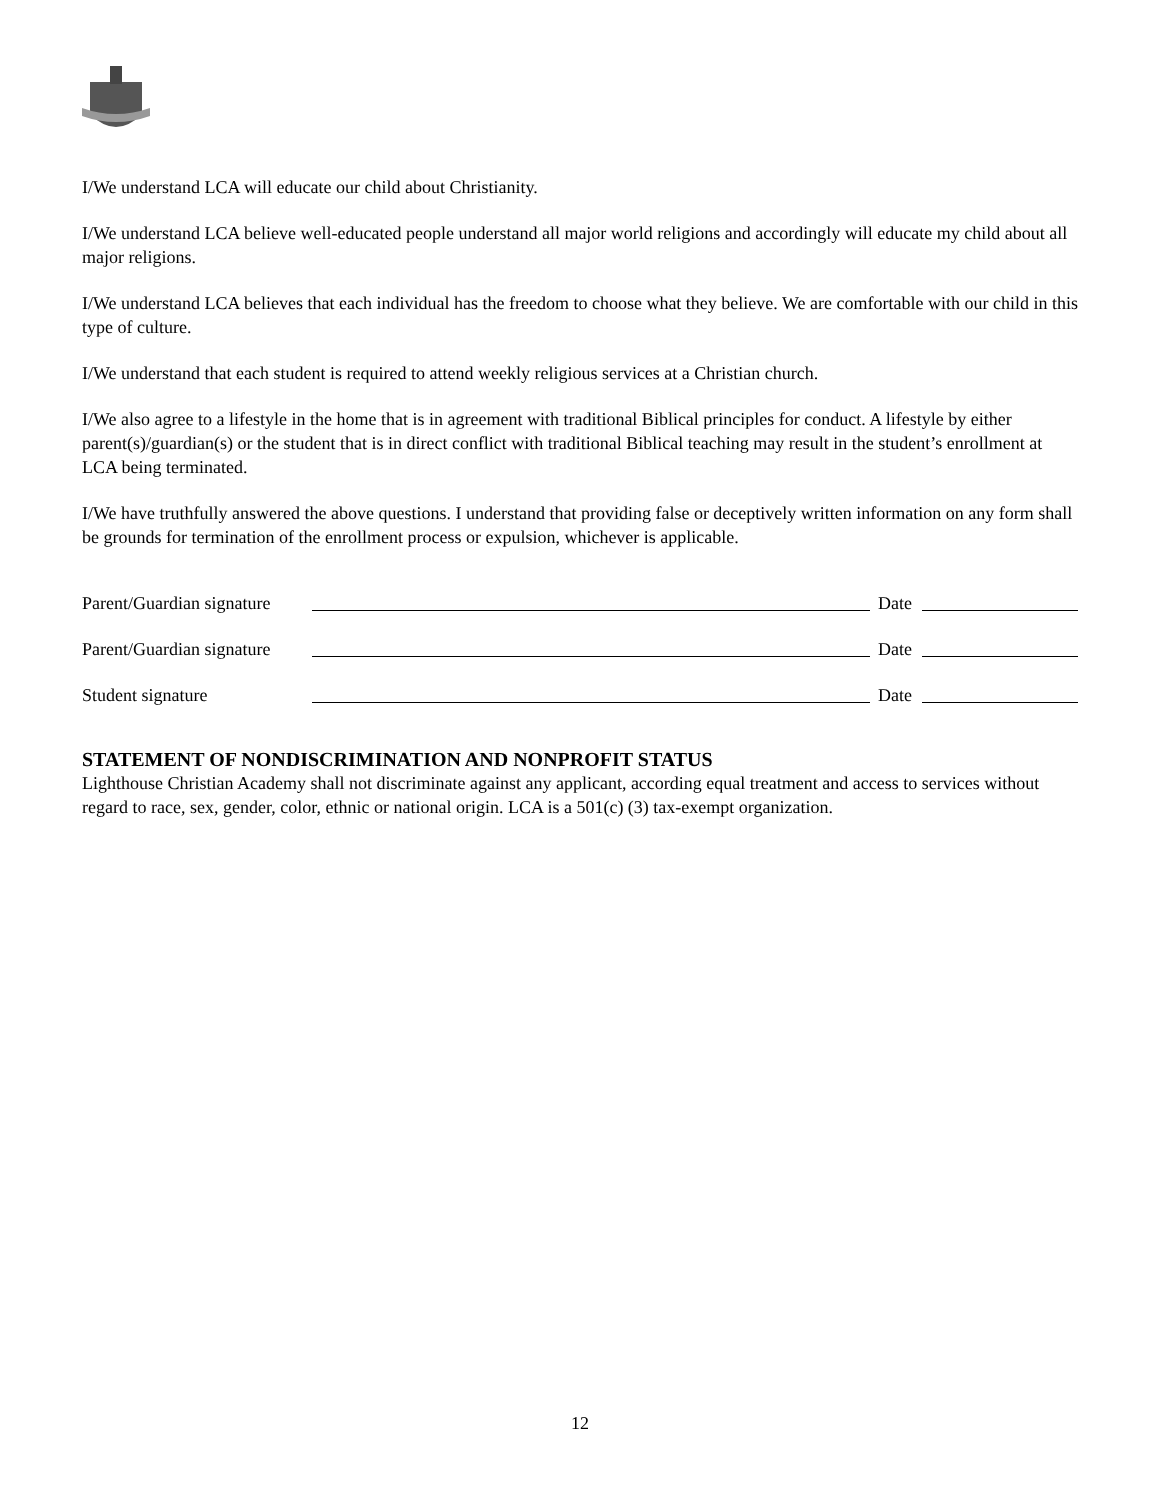I/We understand LCA will educate our child about Christianity.
I/We understand LCA believe well-educated people understand all major world religions and accordingly will educate my child about all major religions.
I/We understand LCA believes that each individual has the freedom to choose what they believe. We are comfortable with our child in this type of culture.
I/We understand that each student is required to attend weekly religious services at a Christian church.
I/We also agree to a lifestyle in the home that is in agreement with traditional Biblical principles for conduct. A lifestyle by either parent(s)/guardian(s) or the student that is in direct conflict with traditional Biblical teaching may result in the student’s enrollment at LCA being terminated.
I/We have truthfully answered the above questions. I understand that providing false or deceptively written information on any form shall be grounds for termination of the enrollment process or expulsion, whichever is applicable.
Parent/Guardian signature Date
Parent/Guardian signature Date
Student signature Date
STATEMENT OF NONDISCRIMINATION AND NONPROFIT STATUS
Lighthouse Christian Academy shall not discriminate against any applicant, according equal treatment and access to services without regard to race, sex, gender, color, ethnic or national origin. LCA is a 501(c) (3) tax-exempt organization.
12